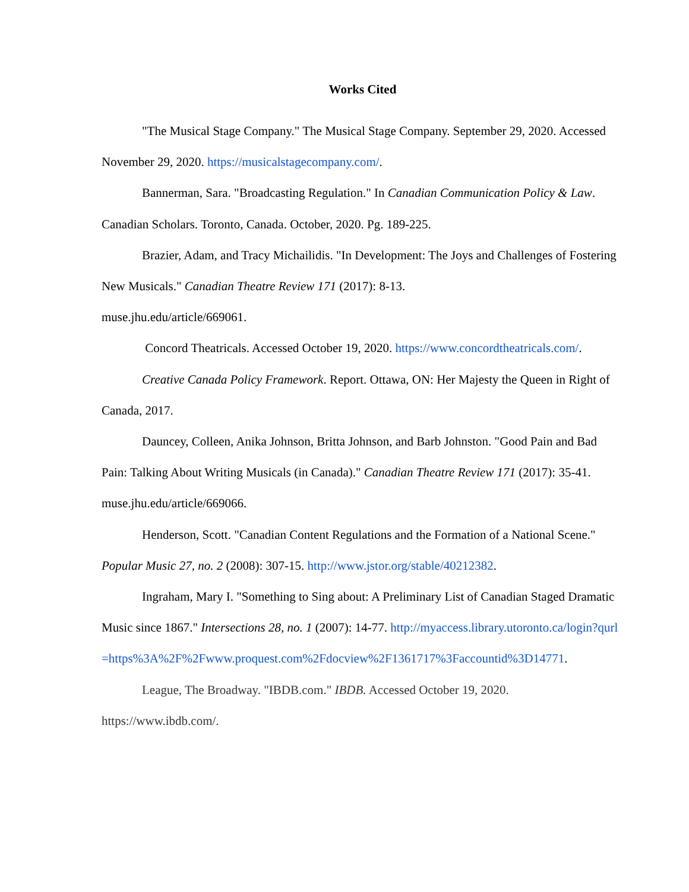Works Cited
"The Musical Stage Company." The Musical Stage Company. September 29, 2020. Accessed November 29, 2020. https://musicalstagecompany.com/.
Bannerman, Sara. "Broadcasting Regulation." In Canadian Communication Policy & Law. Canadian Scholars. Toronto, Canada. October, 2020. Pg. 189-225.
Brazier, Adam, and Tracy Michailidis. "In Development: The Joys and Challenges of Fostering New Musicals." Canadian Theatre Review 171 (2017): 8-13.
muse.jhu.edu/article/669061.
Concord Theatricals. Accessed October 19, 2020. https://www.concordtheatricals.com/.
Creative Canada Policy Framework. Report. Ottawa, ON: Her Majesty the Queen in Right of Canada, 2017.
Dauncey, Colleen, Anika Johnson, Britta Johnson, and Barb Johnston. "Good Pain and Bad Pain: Talking About Writing Musicals (in Canada)." Canadian Theatre Review 171 (2017): 35-41. muse.jhu.edu/article/669066.
Henderson, Scott. "Canadian Content Regulations and the Formation of a National Scene." Popular Music 27, no. 2 (2008): 307-15. http://www.jstor.org/stable/40212382.
Ingraham, Mary I. "Something to Sing about: A Preliminary List of Canadian Staged Dramatic Music since 1867." Intersections 28, no. 1 (2007): 14-77. http://myaccess.library.utoronto.ca/login?qurl=https%3A%2F%2Fwww.proquest.com%2Fdocview%2F1361717%3Faccountid%3D14771.
League, The Broadway. "IBDB.com." IBDB. Accessed October 19, 2020. https://www.ibdb.com/.